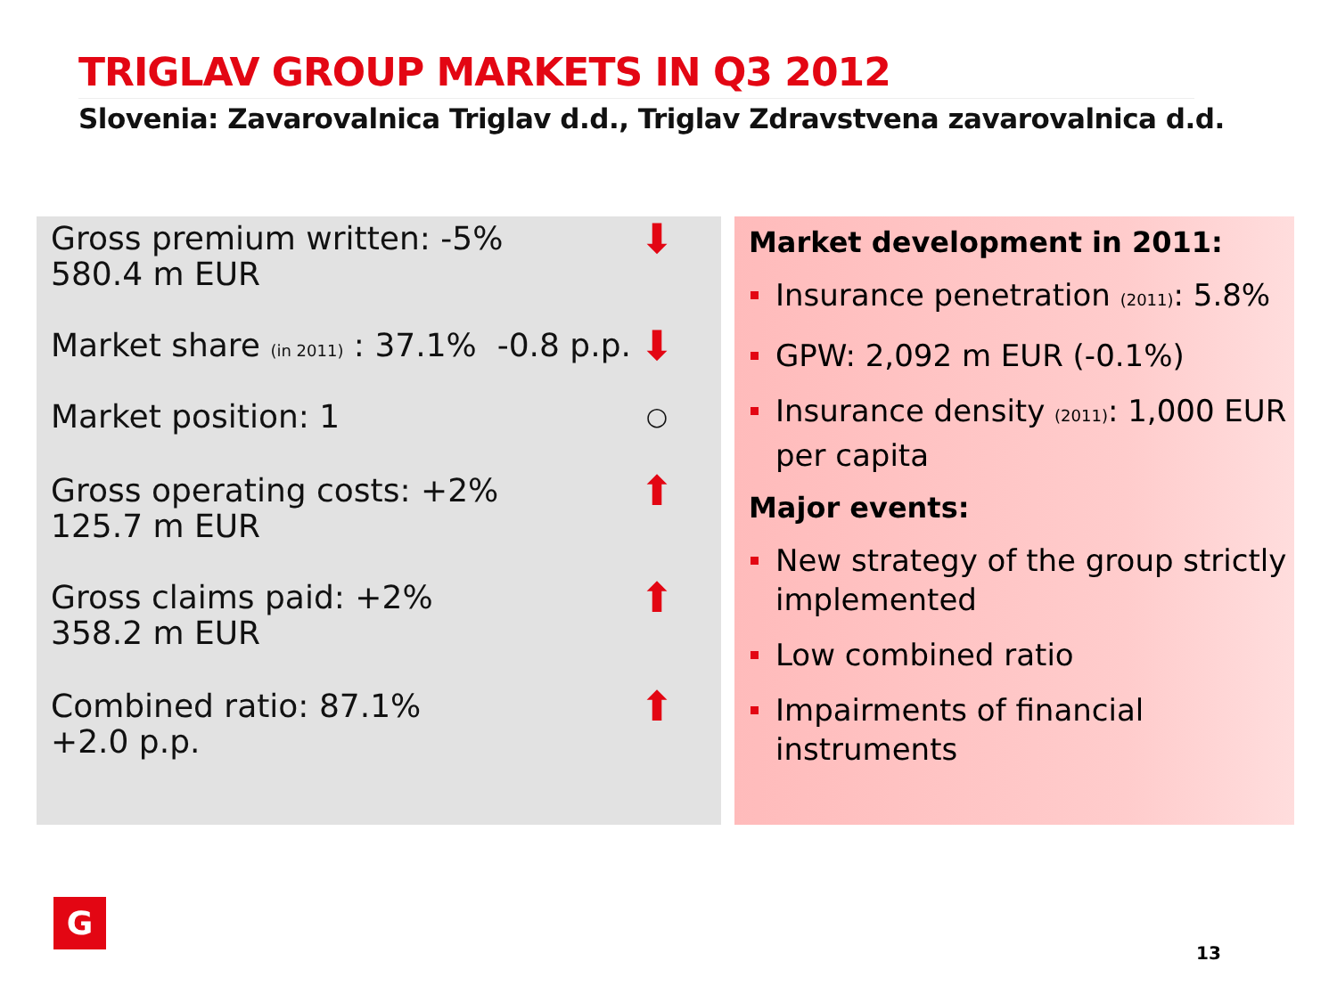TRIGLAV GROUP MARKETS IN Q3 2012
Slovenia: Zavarovalnica Triglav d.d., Triglav Zdravstvena zavarovalnica d.d.
Gross premium written: -5%
580.4 m EUR ⬇
Market share (in 2011) : 37.1% -0.8 p.p. ⬇
Market position: 1 ○
Gross operating costs: +2%
125.7 m EUR ⬆
Gross claims paid: +2%
358.2 m EUR ⬆
Combined ratio: 87.1%
+2.0 p.p. ⬆
Market development in 2011:
Insurance penetration (2011): 5.8%
GPW: 2,092 m EUR (-0.1%)
Insurance density (2011): 1,000 EUR per capita
Major events:
New strategy of the group strictly implemented
Low combined ratio
Impairments of financial instruments
G
13